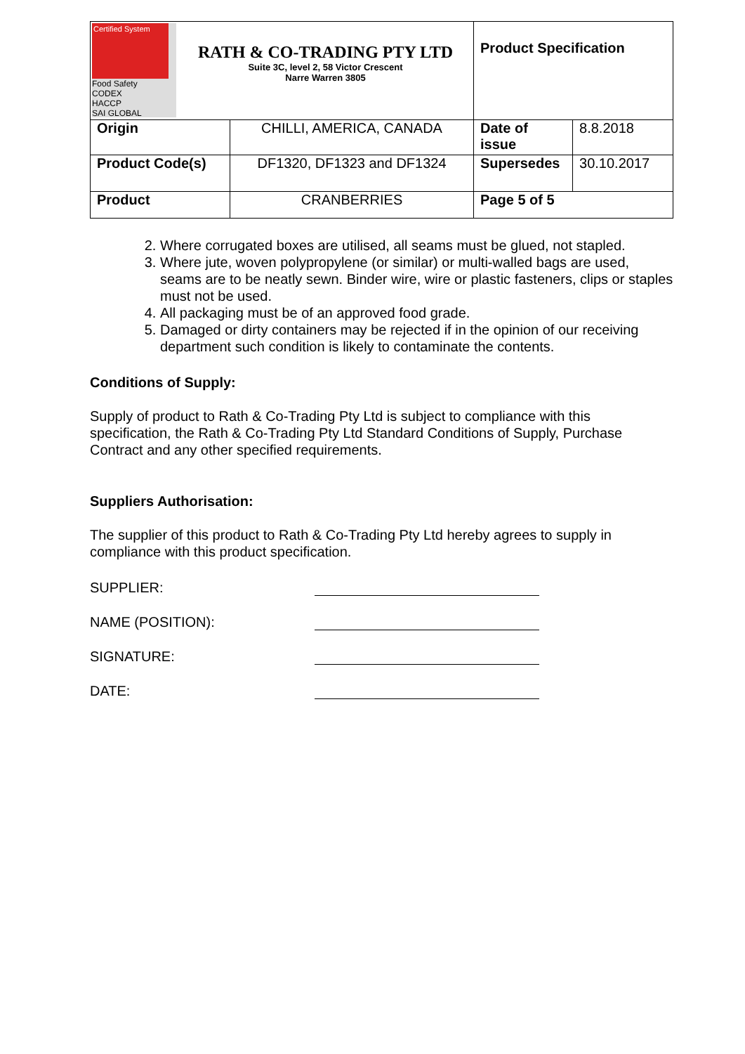| Certified System Food Safety CODEX HACCP SAI GLOBAL RATH & CO-TRADING PTY LTD Suite 3C, level 2, 58 Victor Crescent Narre Warren 3805 | | Product Specification | |
| Origin | CHILLI, AMERICA, CANADA | Date of issue | 8.8.2018 |
| Product Code(s) | DF1320, DF1323 and DF1324 | Supersedes | 30.10.2017 |
| Product | CRANBERRIES | Page 5 of 5 | |
2. Where corrugated boxes are utilised, all seams must be glued, not stapled.
3. Where jute, woven polypropylene (or similar) or multi-walled bags are used, seams are to be neatly sewn. Binder wire, wire or plastic fasteners, clips or staples must not be used.
4. All packaging must be of an approved food grade.
5. Damaged or dirty containers may be rejected if in the opinion of our receiving department such condition is likely to contaminate the contents.
Conditions of Supply:
Supply of product to Rath & Co-Trading Pty Ltd is subject to compliance with this specification, the Rath & Co-Trading Pty Ltd Standard Conditions of Supply, Purchase Contract and any other specified requirements.
Suppliers Authorisation:
The supplier of this product to Rath & Co-Trading Pty Ltd hereby agrees to supply in compliance with this product specification.
SUPPLIER:
NAME (POSITION):
SIGNATURE:
DATE: